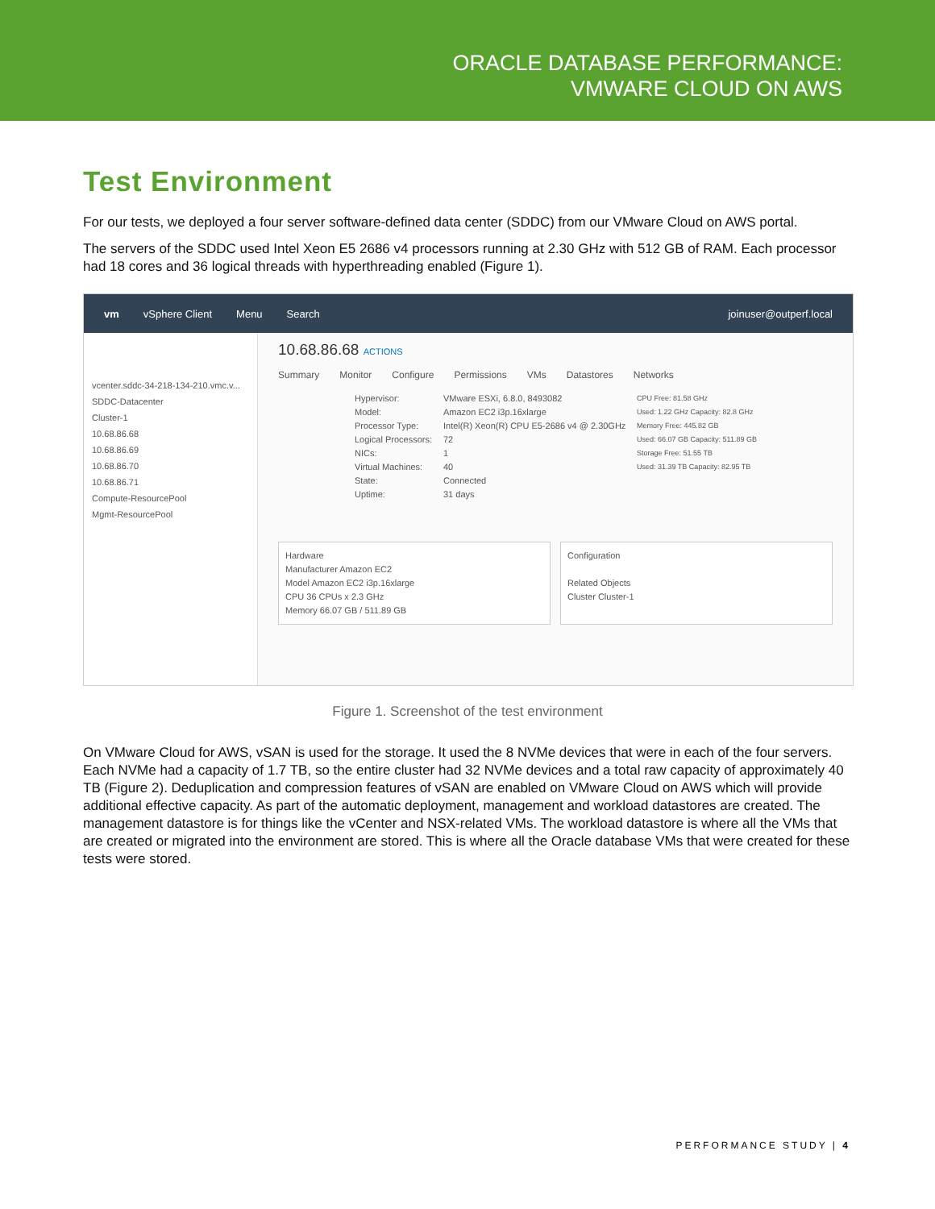ORACLE DATABASE PERFORMANCE:
VMWARE CLOUD ON AWS
Test Environment
For our tests, we deployed a four server software-defined data center (SDDC) from our VMware Cloud on AWS portal.
The servers of the SDDC used Intel Xeon E5 2686 v4 processors running at 2.30 GHz with 512 GB of RAM. Each processor had 18 cores and 36 logical threads with hyperthreading enabled (Figure 1).
vm vSphere Client Menu Search joinuser@outperf.local
vcenter.sddc-34-218-134-210.vmc.v...
SDDC-Datacenter
Cluster-1
10.68.86.68
10.68.86.69
10.68.86.70
10.68.86.71
Compute-ResourcePool
Mgmt-ResourcePool
10.68.86.68 ACTIONS
Summary Monitor Configure Permissions VMs Datastores Networks
Hypervisor: VMware ESXi, 6.8.0, 8493082 Model: Amazon EC2 i3p.16xlarge Processor Type: Intel(R) Xeon(R) CPU E5-2686 v4 @ 2.30GHz Logical Processors: 72 NICs: 1 Virtual Machines: 40 State: Connected Uptime: 31 days
CPU Free: 81.58 GHz
Used: 1.22 GHz Capacity: 82.8 GHz
Memory Free: 445.82 GB
Used: 66.07 GB Capacity: 511.89 GB
Storage Free: 51.55 TB
Used: 31.39 TB Capacity: 82.95 TB
Hardware
Manufacturer Amazon EC2
Model Amazon EC2 i3p.16xlarge
CPU 36 CPUs x 2.3 GHz
Memory 66.07 GB / 511.89 GB
Configuration
Related Objects
Cluster Cluster-1
Figure 1. Screenshot of the test environment
On VMware Cloud for AWS, vSAN is used for the storage. It used the 8 NVMe devices that were in each of the four servers. Each NVMe had a capacity of 1.7 TB, so the entire cluster had 32 NVMe devices and a total raw capacity of approximately 40 TB (Figure 2). Deduplication and compression features of vSAN are enabled on VMware Cloud on AWS which will provide additional effective capacity. As part of the automatic deployment, management and workload datastores are created. The management datastore is for things like the vCenter and NSX-related VMs. The workload datastore is where all the VMs that are created or migrated into the environment are stored. This is where all the Oracle database VMs that were created for these tests were stored.
PERFORMANCE STUDY | 4